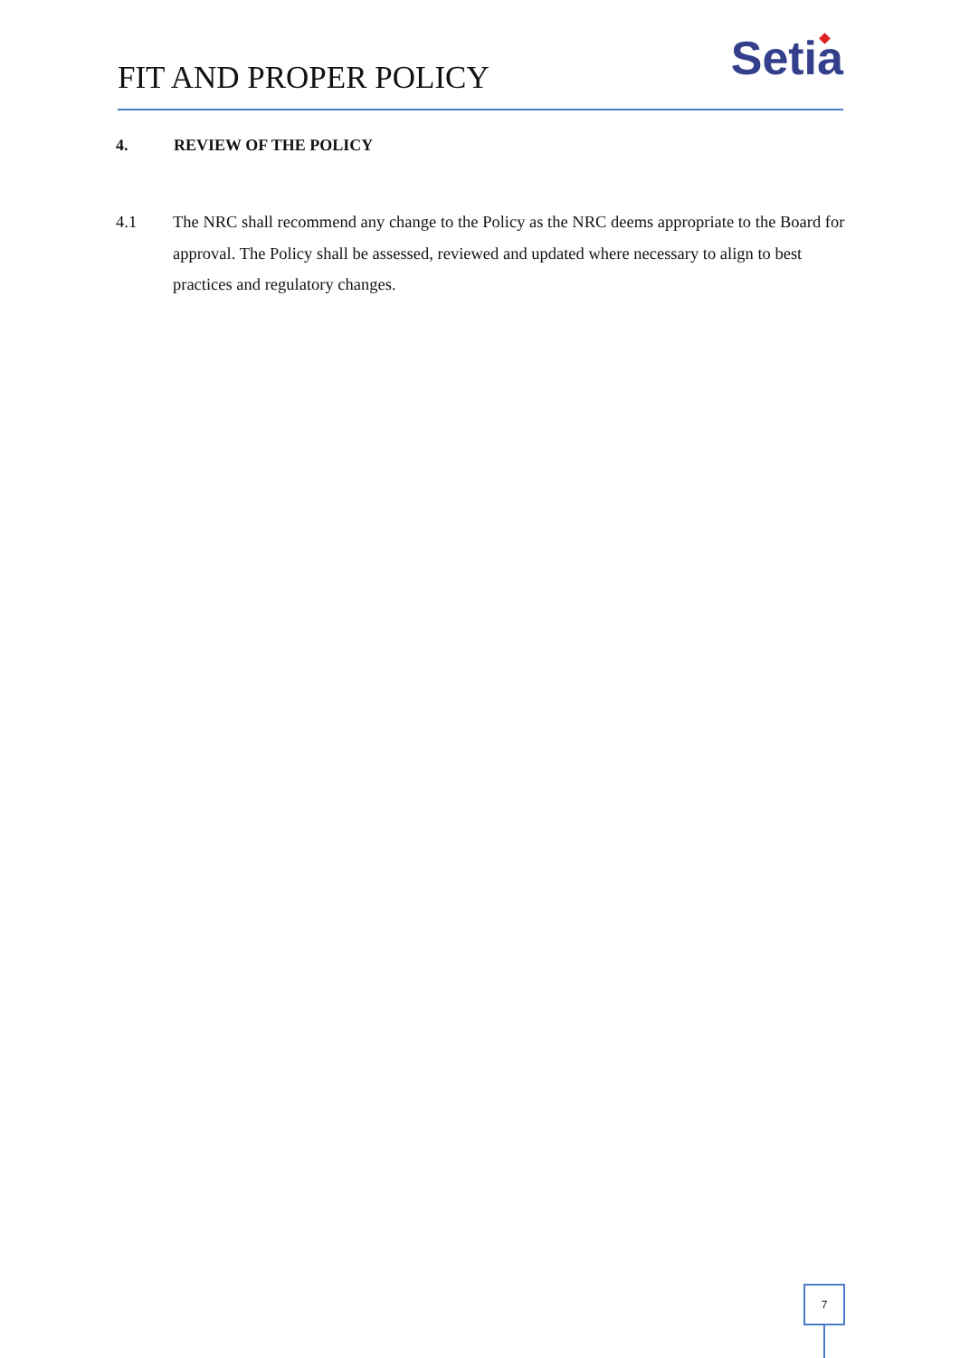FIT AND PROPER POLICY
Setia
4. REVIEW OF THE POLICY
4.1 The NRC shall recommend any change to the Policy as the NRC deems appropriate to the Board for approval. The Policy shall be assessed, reviewed and updated where necessary to align to best practices and regulatory changes.
7